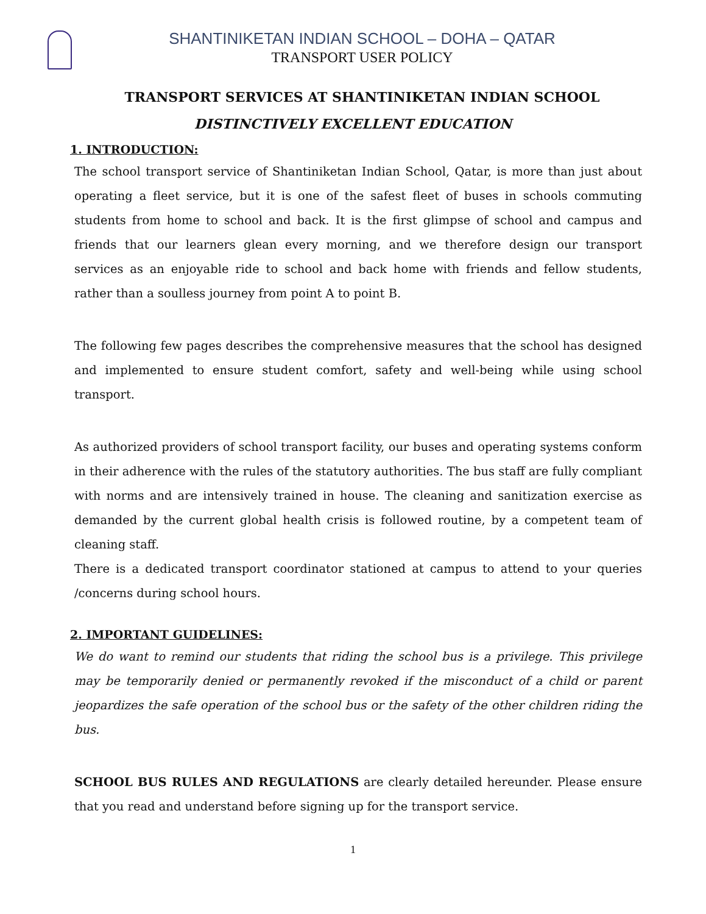SHANTINIKETAN INDIAN SCHOOL – DOHA – QATAR
TRANSPORT USER POLICY
TRANSPORT SERVICES AT SHANTINIKETAN INDIAN SCHOOL
DISTINCTIVELY EXCELLENT EDUCATION
1. INTRODUCTION:
The school transport service of Shantiniketan Indian School, Qatar, is more than just about operating a fleet service, but it is one of the safest fleet of buses in schools commuting students from home to school and back. It is the first glimpse of school and campus and friends that our learners glean every morning, and we therefore design our transport services as an enjoyable ride to school and back home with friends and fellow students, rather than a soulless journey from point A to point B.
The following few pages describes the comprehensive measures that the school has designed and implemented to ensure student comfort, safety and well-being while using school transport.
As authorized providers of school transport facility, our buses and operating systems conform in their adherence with the rules of the statutory authorities. The bus staff are fully compliant with norms and are intensively trained in house. The cleaning and sanitization exercise as demanded by the current global health crisis is followed routine, by a competent team of cleaning staff.
There is a dedicated transport coordinator stationed at campus to attend to your queries /concerns during school hours.
2. IMPORTANT GUIDELINES:
We do want to remind our students that riding the school bus is a privilege. This privilege may be temporarily denied or permanently revoked if the misconduct of a child or parent jeopardizes the safe operation of the school bus or the safety of the other children riding the bus.
SCHOOL BUS RULES AND REGULATIONS are clearly detailed hereunder. Please ensure that you read and understand before signing up for the transport service.
1